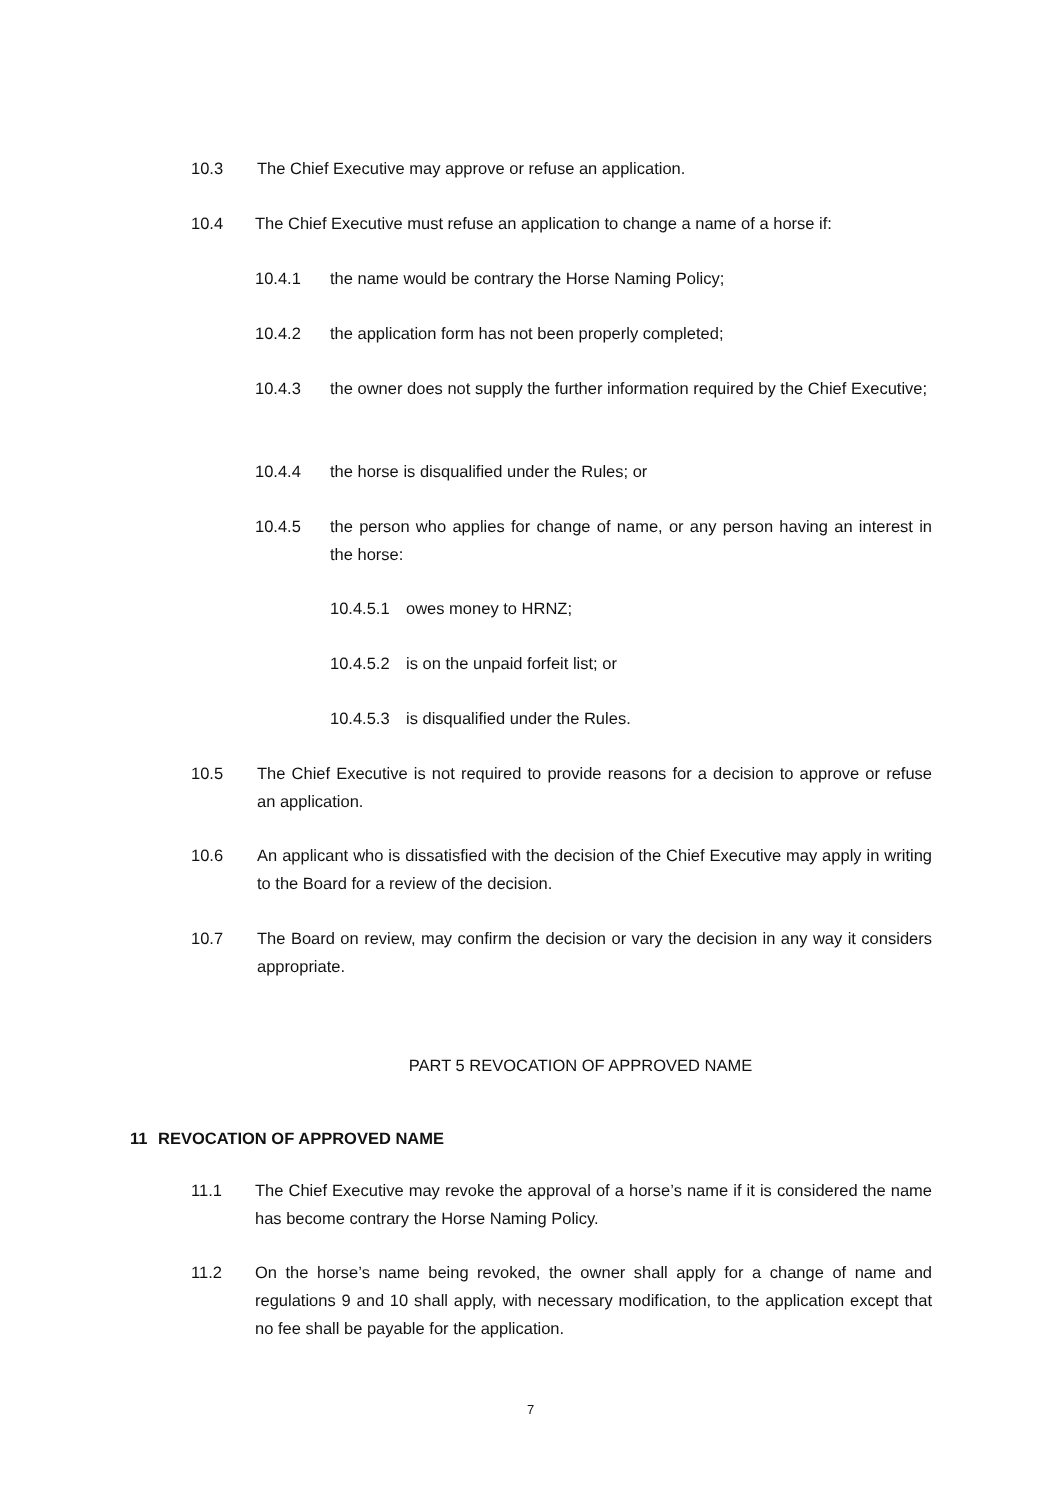10.3 The Chief Executive may approve or refuse an application.
10.4 The Chief Executive must refuse an application to change a name of a horse if:
10.4.1 the name would be contrary the Horse Naming Policy;
10.4.2 the application form has not been properly completed;
10.4.3 the owner does not supply the further information required by the Chief Executive;
10.4.4 the horse is disqualified under the Rules; or
10.4.5 the person who applies for change of name, or any person having an interest in the horse:
10.4.5.1 owes money to HRNZ;
10.4.5.2 is on the unpaid forfeit list; or
10.4.5.3 is disqualified under the Rules.
10.5 The Chief Executive is not required to provide reasons for a decision to approve or refuse an application.
10.6 An applicant who is dissatisfied with the decision of the Chief Executive may apply in writing to the Board for a review of the decision.
10.7 The Board on review, may confirm the decision or vary the decision in any way it considers appropriate.
PART 5 REVOCATION OF APPROVED NAME
11 REVOCATION OF APPROVED NAME
11.1 The Chief Executive may revoke the approval of a horse’s name if it is considered the name has become contrary the Horse Naming Policy.
11.2 On the horse’s name being revoked, the owner shall apply for a change of name and regulations 9 and 10 shall apply, with necessary modification, to the application except that no fee shall be payable for the application.
7